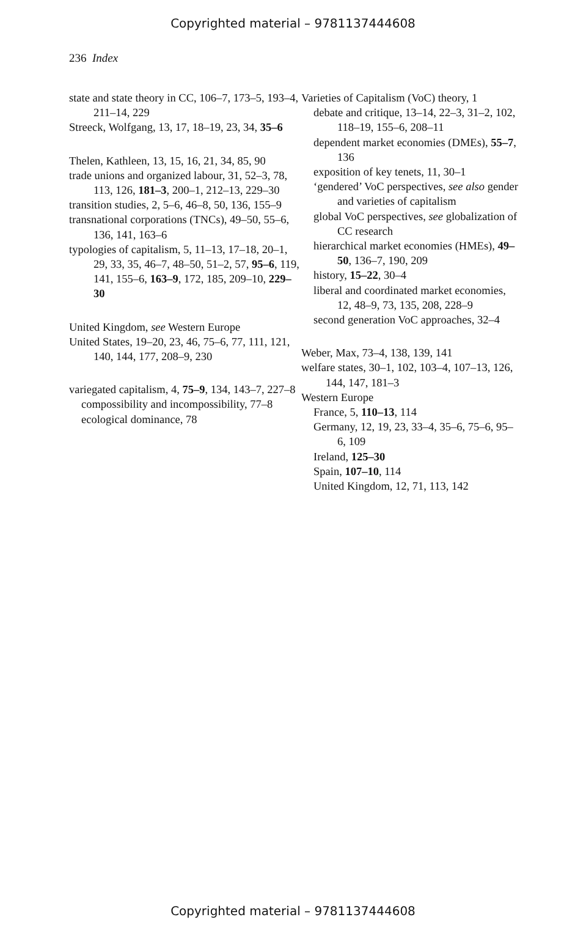Copyrighted material – 9781137444608
236 Index
state and state theory in CC, 106–7, 173–5, 193–4, 211–14, 229
Streeck, Wolfgang, 13, 17, 18–19, 23, 34, 35–6
Thelen, Kathleen, 13, 15, 16, 21, 34, 85, 90
trade unions and organized labour, 31, 52–3, 78, 113, 126, 181–3, 200–1, 212–13, 229–30
transition studies, 2, 5–6, 46–8, 50, 136, 155–9
transnational corporations (TNCs), 49–50, 55–6, 136, 141, 163–6
typologies of capitalism, 5, 11–13, 17–18, 20–1, 29, 33, 35, 46–7, 48–50, 51–2, 57, 95–6, 119, 141, 155–6, 163–9, 172, 185, 209–10, 229–30
United Kingdom, see Western Europe
United States, 19–20, 23, 46, 75–6, 77, 111, 121, 140, 144, 177, 208–9, 230
variegated capitalism, 4, 75–9, 134, 143–7, 227–8
compossibility and incompossibility, 77–8
ecological dominance, 78
Varieties of Capitalism (VoC) theory, 1
debate and critique, 13–14, 22–3, 31–2, 102, 118–19, 155–6, 208–11
dependent market economies (DMEs), 55–7, 136
exposition of key tenets, 11, 30–1
‘gendered’ VoC perspectives, see also gender and varieties of capitalism
global VoC perspectives, see globalization of CC research
hierarchical market economies (HMEs), 49–50, 136–7, 190, 209
history, 15–22, 30–4
liberal and coordinated market economies, 12, 48–9, 73, 135, 208, 228–9
second generation VoC approaches, 32–4
Weber, Max, 73–4, 138, 139, 141
welfare states, 30–1, 102, 103–4, 107–13, 126, 144, 147, 181–3
Western Europe
France, 5, 110–13, 114
Germany, 12, 19, 23, 33–4, 35–6, 75–6, 95–6, 109
Ireland, 125–30
Spain, 107–10, 114
United Kingdom, 12, 71, 113, 142
Copyrighted material – 9781137444608